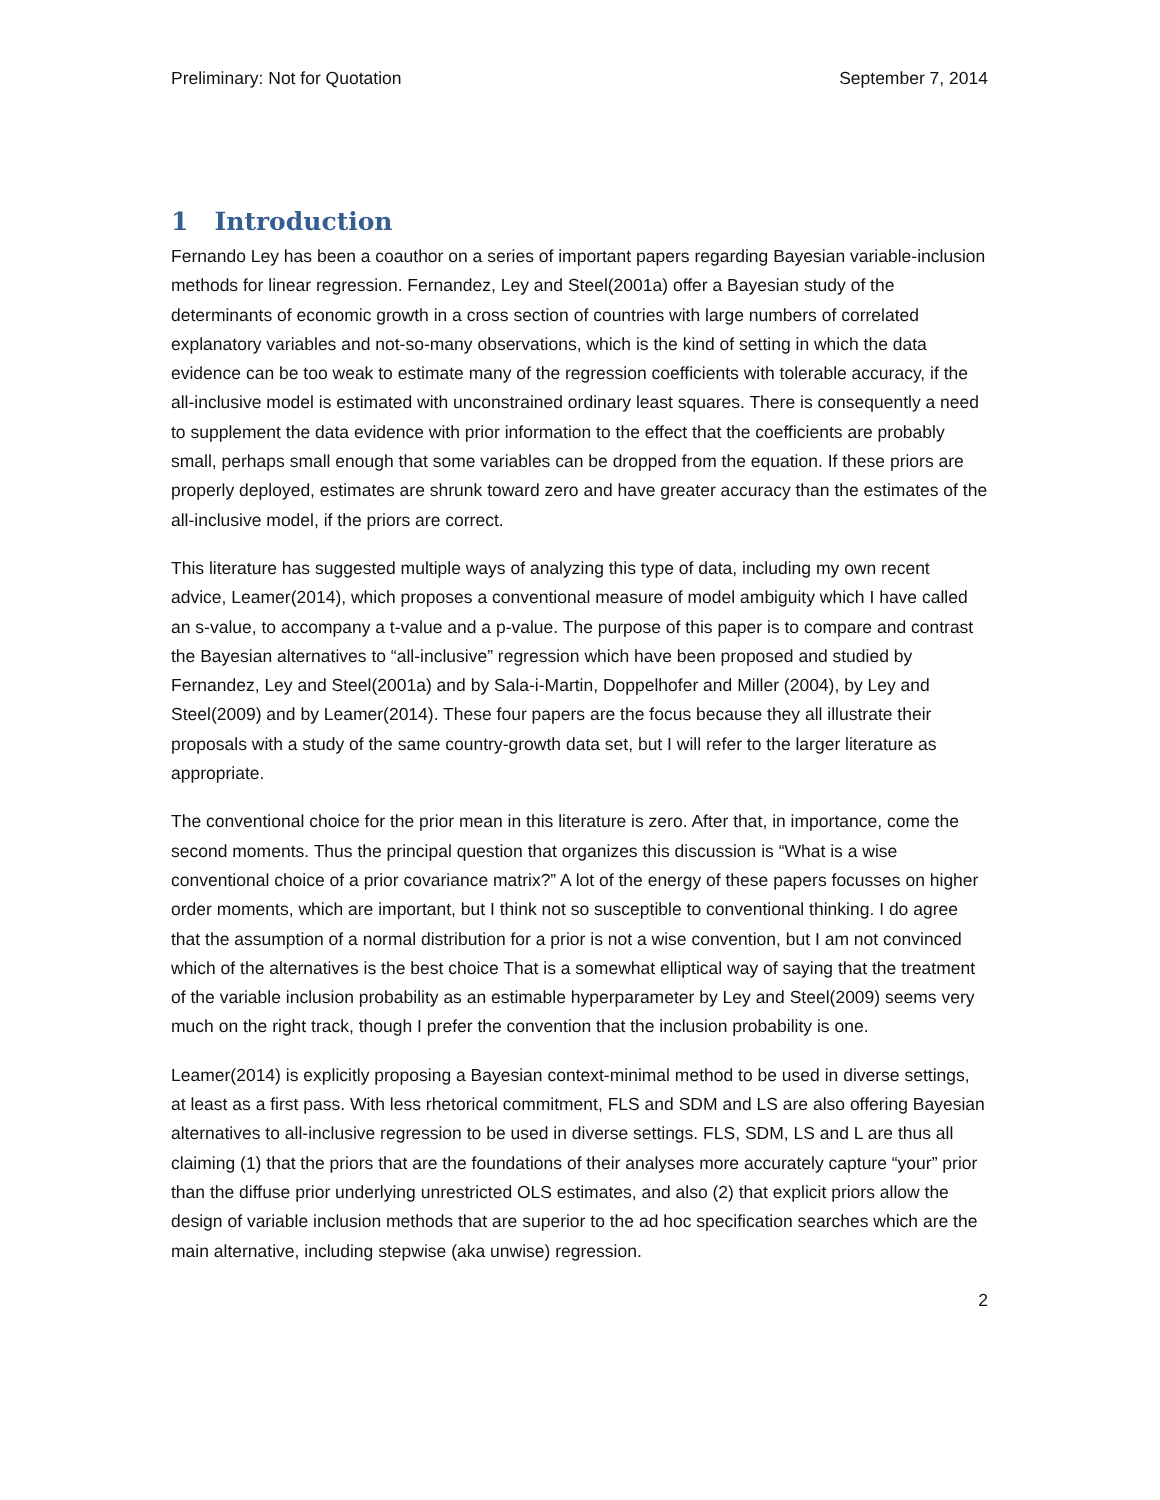Preliminary: Not for Quotation September 7, 2014
1 Introduction
Fernando Ley has been a coauthor on a series of important papers regarding Bayesian variable-inclusion methods for linear regression. Fernandez, Ley and Steel(2001a) offer a Bayesian study of the determinants of economic growth in a cross section of countries with large numbers of correlated explanatory variables and not-so-many observations, which is the kind of setting in which the data evidence can be too weak to estimate many of the regression coefficients with tolerable accuracy, if the all-inclusive model is estimated with unconstrained ordinary least squares. There is consequently a need to supplement the data evidence with prior information to the effect that the coefficients are probably small, perhaps small enough that some variables can be dropped from the equation. If these priors are properly deployed, estimates are shrunk toward zero and have greater accuracy than the estimates of the all-inclusive model, if the priors are correct.
This literature has suggested multiple ways of analyzing this type of data, including my own recent advice, Leamer(2014), which proposes a conventional measure of model ambiguity which I have called an s-value, to accompany a t-value and a p-value. The purpose of this paper is to compare and contrast the Bayesian alternatives to “all-inclusive” regression which have been proposed and studied by Fernandez, Ley and Steel(2001a) and by Sala-i-Martin, Doppelhofer and Miller (2004), by Ley and Steel(2009) and by Leamer(2014). These four papers are the focus because they all illustrate their proposals with a study of the same country-growth data set, but I will refer to the larger literature as appropriate.
The conventional choice for the prior mean in this literature is zero. After that, in importance, come the second moments. Thus the principal question that organizes this discussion is “What is a wise conventional choice of a prior covariance matrix?” A lot of the energy of these papers focusses on higher order moments, which are important, but I think not so susceptible to conventional thinking. I do agree that the assumption of a normal distribution for a prior is not a wise convention, but I am not convinced which of the alternatives is the best choice That is a somewhat elliptical way of saying that the treatment of the variable inclusion probability as an estimable hyperparameter by Ley and Steel(2009) seems very much on the right track, though I prefer the convention that the inclusion probability is one.
Leamer(2014) is explicitly proposing a Bayesian context-minimal method to be used in diverse settings, at least as a first pass. With less rhetorical commitment, FLS and SDM and LS are also offering Bayesian alternatives to all-inclusive regression to be used in diverse settings. FLS, SDM, LS and L are thus all claiming (1) that the priors that are the foundations of their analyses more accurately capture “your” prior than the diffuse prior underlying unrestricted OLS estimates, and also (2) that explicit priors allow the design of variable inclusion methods that are superior to the ad hoc specification searches which are the main alternative, including stepwise (aka unwise) regression.
2